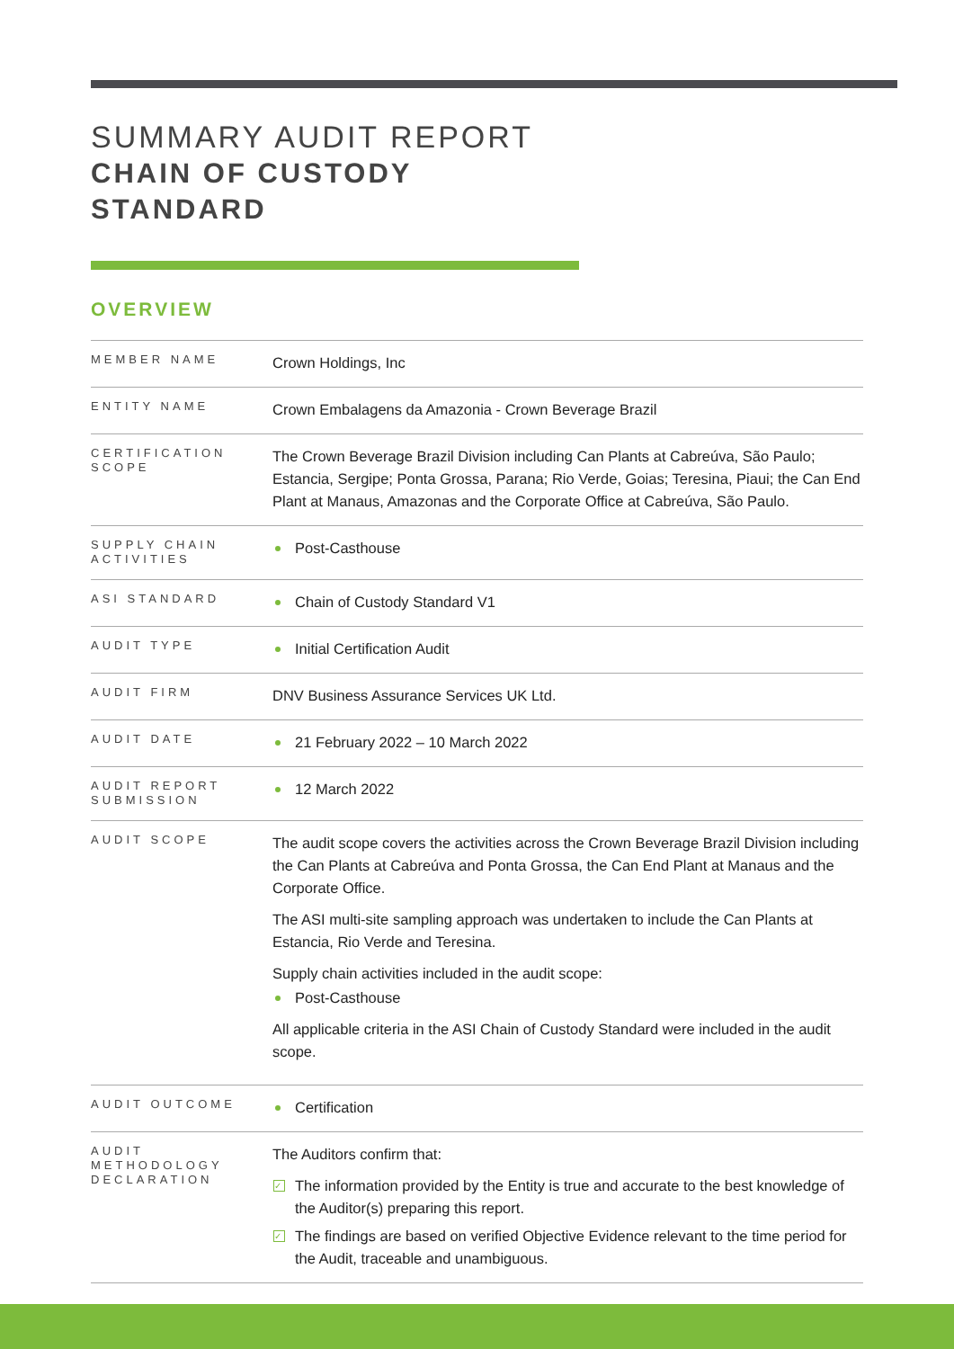SUMMARY AUDIT REPORT
CHAIN OF CUSTODY
STANDARD
OVERVIEW
| MEMBER NAME | Crown Holdings, Inc |
| ENTITY NAME | Crown Embalagens da Amazonia - Crown Beverage Brazil |
| CERTIFICATION SCOPE | The Crown Beverage Brazil Division including Can Plants at Cabreúva, São Paulo; Estancia, Sergipe; Ponta Grossa, Parana; Rio Verde, Goias; Teresina, Piaui; the Can End Plant at Manaus, Amazonas and the Corporate Office at Cabreúva, São Paulo. |
| SUPPLY CHAIN ACTIVITIES | Post-Casthouse |
| ASI STANDARD | Chain of Custody Standard V1 |
| AUDIT TYPE | Initial Certification Audit |
| AUDIT FIRM | DNV Business Assurance Services UK Ltd. |
| AUDIT DATE | 21 February 2022 – 10 March 2022 |
| AUDIT REPORT SUBMISSION | 12 March 2022 |
| AUDIT SCOPE | The audit scope covers the activities across the Crown Beverage Brazil Division including the Can Plants at Cabreúva and Ponta Grossa, the Can End Plant at Manaus and the Corporate Office. The ASI multi-site sampling approach was undertaken to include the Can Plants at Estancia, Rio Verde and Teresina. Supply chain activities included in the audit scope: Post-Casthouse All applicable criteria in the ASI Chain of Custody Standard were included in the audit scope. |
| AUDIT OUTCOME | Certification |
| AUDIT METHODOLOGY DECLARATION | The Auditors confirm that: ✓ The information provided by the Entity is true and accurate to the best knowledge of the Auditor(s) preparing this report. ✓ The findings are based on verified Objective Evidence relevant to the time period for the Audit, traceable and unambiguous. |